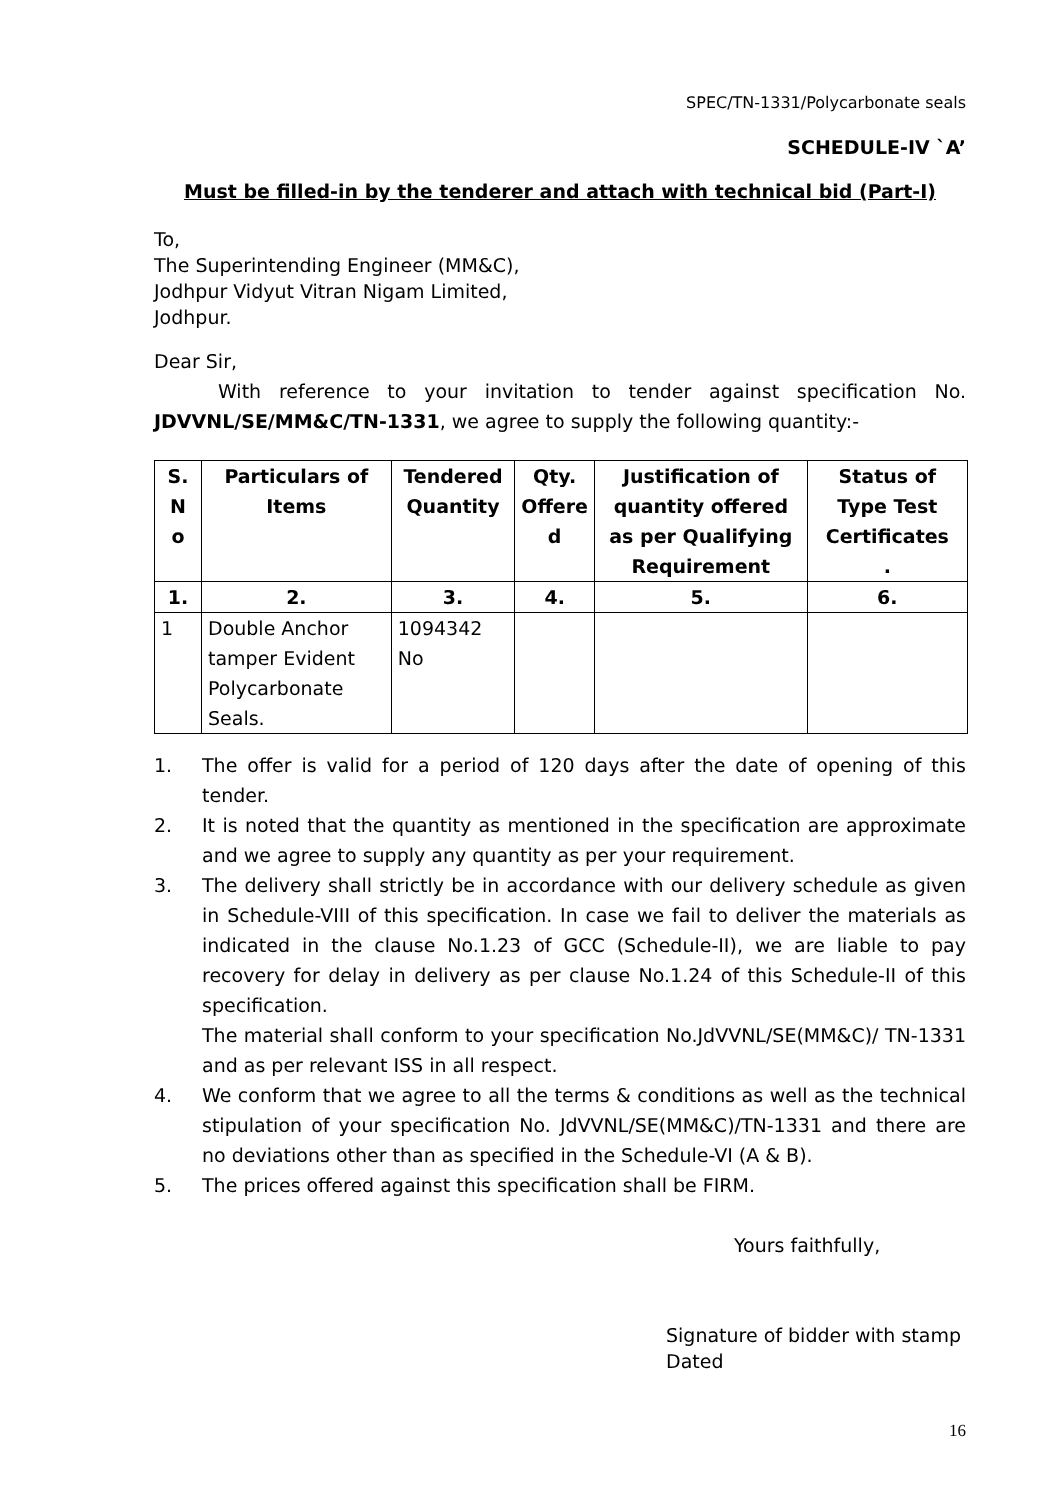SPEC/TN-1331/Polycarbonate seals
SCHEDULE-IV `A’
Must be filled-in by the tenderer and attach with technical bid (Part-I)
To,
The Superintending Engineer (MM&C),
Jodhpur Vidyut Vitran Nigam Limited,
Jodhpur.
Dear Sir,
With reference to your invitation to tender against specification No. JDVVNL/SE/MM&C/TN-1331, we agree to supply the following quantity:-
| S. N o | Particulars of Items | Tendered Quantity | Qty. Offere d | Justification of quantity offered as per Qualifying Requirement | Status of Type Test Certificates . |
| --- | --- | --- | --- | --- | --- |
| 1. | 2. | 3. | 4. | 5. | 6. |
| 1 | Double Anchor tamper Evident Polycarbonate Seals. | 1094342 No | | | |
1. The offer is valid for a period of 120 days after the date of opening of this tender.
2. It is noted that the quantity as mentioned in the specification are approximate and we agree to supply any quantity as per your requirement.
3. The delivery shall strictly be in accordance with our delivery schedule as given in Schedule-VIII of this specification. In case we fail to deliver the materials as indicated in the clause No.1.23 of GCC (Schedule-II), we are liable to pay recovery for delay in delivery as per clause No.1.24 of this Schedule-II of this specification.
The material shall conform to your specification No.JdVVNL/SE(MM&C)/ TN-1331 and as per relevant ISS in all respect.
4. We conform that we agree to all the terms & conditions as well as the technical stipulation of your specification No. JdVVNL/SE(MM&C)/TN-1331 and there are no deviations other than as specified in the Schedule-VI (A & B).
5. The prices offered against this specification shall be FIRM.
Yours faithfully,
Signature of bidder with stamp
Dated
16